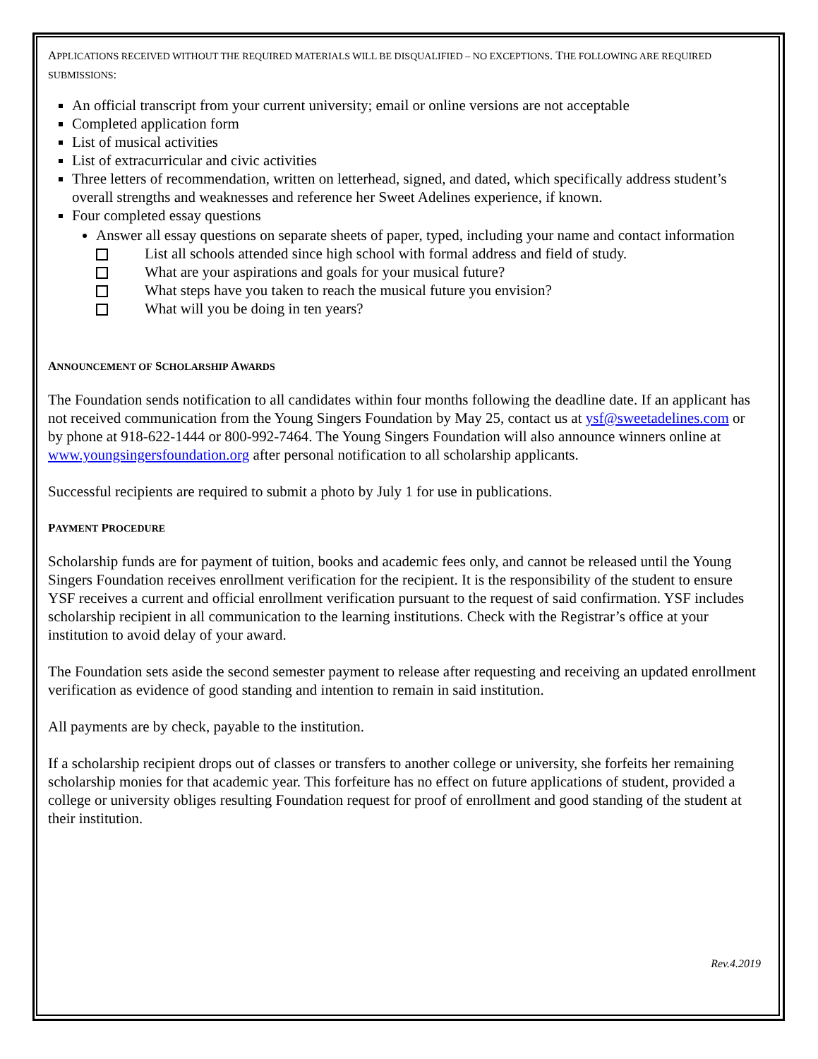APPLICATIONS RECEIVED WITHOUT THE REQUIRED MATERIALS WILL BE DISQUALIFIED – NO EXCEPTIONS. THE FOLLOWING ARE REQUIRED SUBMISSIONS:
An official transcript from your current university; email or online versions are not acceptable
Completed application form
List of musical activities
List of extracurricular and civic activities
Three letters of recommendation, written on letterhead, signed, and dated, which specifically address student’s overall strengths and weaknesses and reference her Sweet Adelines experience, if known.
Four completed essay questions
Answer all essay questions on separate sheets of paper, typed, including your name and contact information
List all schools attended since high school with formal address and field of study.
What are your aspirations and goals for your musical future?
What steps have you taken to reach the musical future you envision?
What will you be doing in ten years?
ANNOUNCEMENT OF SCHOLARSHIP AWARDS
The Foundation sends notification to all candidates within four months following the deadline date. If an applicant has not received communication from the Young Singers Foundation by May 25, contact us at ysf@sweetadelines.com or by phone at 918-622-1444 or 800-992-7464. The Young Singers Foundation will also announce winners online at www.youngsingersfoundation.org after personal notification to all scholarship applicants.
Successful recipients are required to submit a photo by July 1 for use in publications.
PAYMENT PROCEDURE
Scholarship funds are for payment of tuition, books and academic fees only, and cannot be released until the Young Singers Foundation receives enrollment verification for the recipient. It is the responsibility of the student to ensure YSF receives a current and official enrollment verification pursuant to the request of said confirmation. YSF includes scholarship recipient in all communication to the learning institutions. Check with the Registrar’s office at your institution to avoid delay of your award.
The Foundation sets aside the second semester payment to release after requesting and receiving an updated enrollment verification as evidence of good standing and intention to remain in said institution.
All payments are by check, payable to the institution.
If a scholarship recipient drops out of classes or transfers to another college or university, she forfeits her remaining scholarship monies for that academic year. This forfeiture has no effect on future applications of student, provided a college or university obliges resulting Foundation request for proof of enrollment and good standing of the student at their institution.
Rev.4.2019